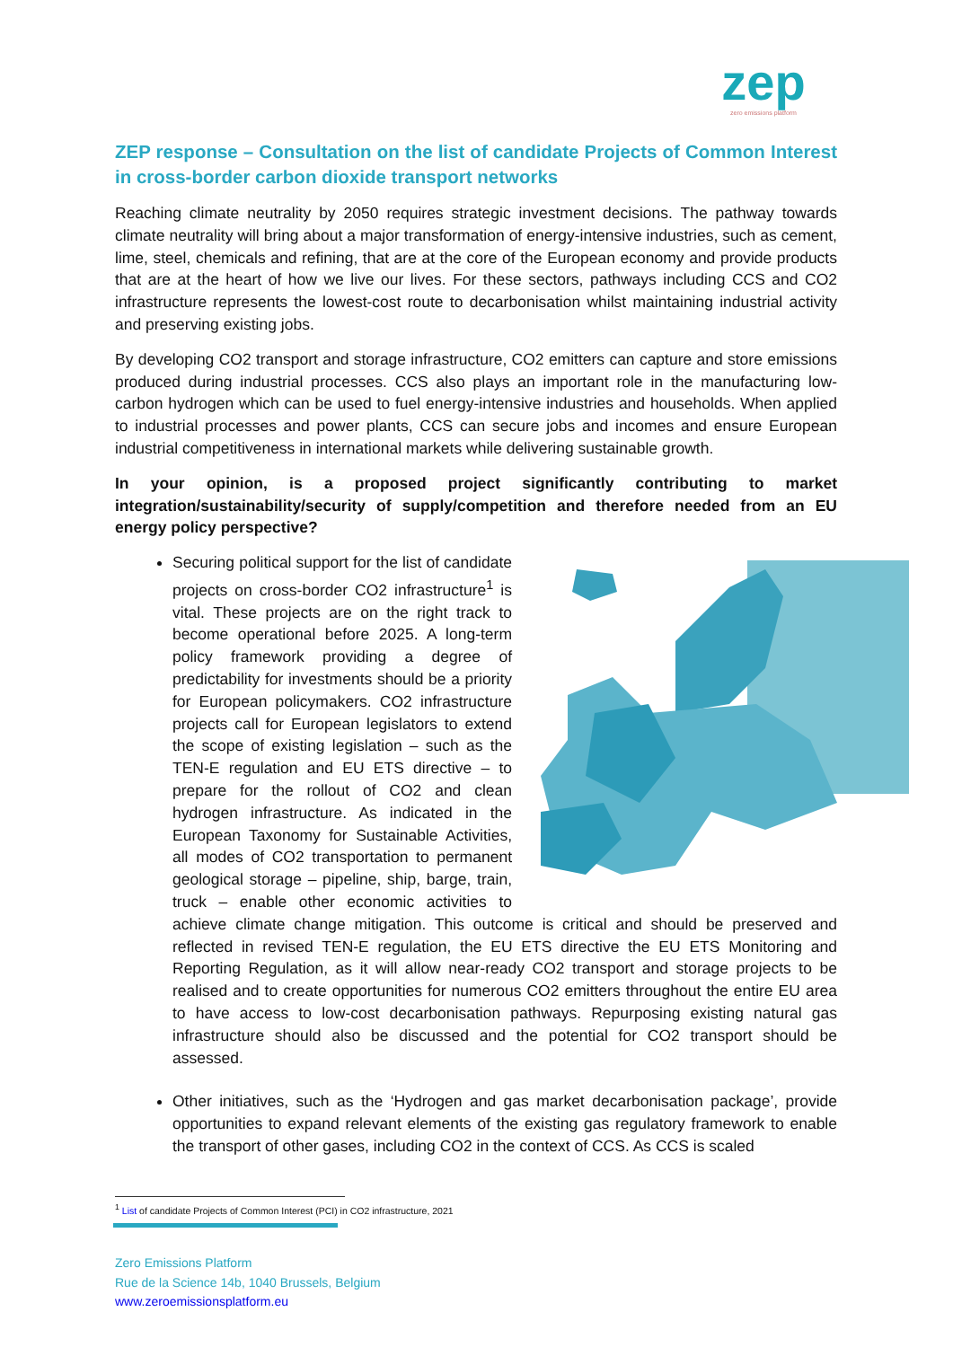zep
zero emissions platform
ZEP response – Consultation on the list of candidate Projects of Common Interest in cross-border carbon dioxide transport networks
Reaching climate neutrality by 2050 requires strategic investment decisions. The pathway towards climate neutrality will bring about a major transformation of energy-intensive industries, such as cement, lime, steel, chemicals and refining, that are at the core of the European economy and provide products that are at the heart of how we live our lives. For these sectors, pathways including CCS and CO2 infrastructure represents the lowest-cost route to decarbonisation whilst maintaining industrial activity and preserving existing jobs.
By developing CO2 transport and storage infrastructure, CO2 emitters can capture and store emissions produced during industrial processes. CCS also plays an important role in the manufacturing low-carbon hydrogen which can be used to fuel energy-intensive industries and households. When applied to industrial processes and power plants, CCS can secure jobs and incomes and ensure European industrial competitiveness in international markets while delivering sustainable growth.
In your opinion, is a proposed project significantly contributing to market integration/sustainability/security of supply/competition and therefore needed from an EU energy policy perspective?
Securing political support for the list of candidate projects on cross-border CO2 infrastructure<sup>1</sup> is vital. These projects are on the right track to become operational before 2025. A long-term policy framework providing a degree of predictability for investments should be a priority for European policymakers. CO2 infrastructure projects call for European legislators to extend the scope of existing legislation – such as the TEN-E regulation and EU ETS directive – to prepare for the rollout of CO2 and clean hydrogen infrastructure. As indicated in the European Taxonomy for Sustainable Activities, all modes of CO2 transportation to permanent geological storage – pipeline, ship, barge, train, truck – enable other economic activities to achieve climate change mitigation. This outcome is critical and should be preserved and reflected in revised TEN-E regulation, the EU ETS directive the EU ETS Monitoring and Reporting Regulation, as it will allow near-ready CO2 transport and storage projects to be realised and to create opportunities for numerous CO2 emitters throughout the entire EU area to have access to low-cost decarbonisation pathways. Repurposing existing natural gas infrastructure should also be discussed and the potential for CO2 transport should be assessed.
Other initiatives, such as the ‘Hydrogen and gas market decarbonisation package’, provide opportunities to expand relevant elements of the existing gas regulatory framework to enable the transport of other gases, including CO2 in the context of CCS. As CCS is scaled
<sup>1</sup> List of candidate Projects of Common Interest (PCI) in CO2 infrastructure, 2021
Zero Emissions Platform
Rue de la Science 14b, 1040 Brussels, Belgium
www.zeroemissionsplatform.eu